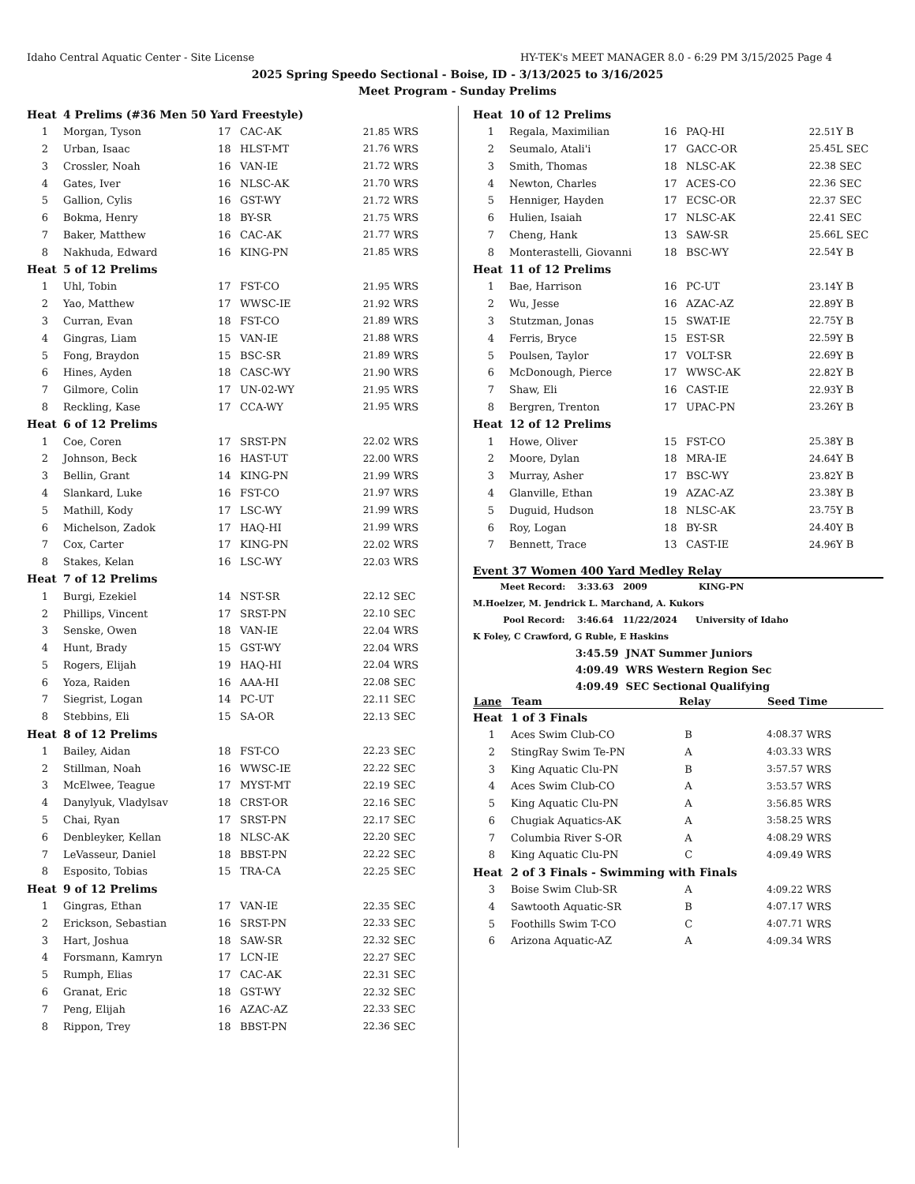Idaho Central Aquatic Center - Site License HY-TEK's MEET MANAGER 8.0 - 6:29 PM 3/15/2025 Page 4
2025 Spring Speedo Sectional - Boise, ID - 3/13/2025 to 3/16/2025
Meet Program - Sunday Prelims
| Heat | 4 Prelims (#36 Men 50 Yard Freestyle) | | | | |
| 1 | Morgan, Tyson | 17 | CAC-AK | 21.85 | WRS |
| 2 | Urban, Isaac | 18 | HLST-MT | 21.76 | WRS |
| 3 | Crossler, Noah | 16 | VAN-IE | 21.72 | WRS |
| 4 | Gates, Iver | 16 | NLSC-AK | 21.70 | WRS |
| 5 | Gallion, Cylis | 16 | GST-WY | 21.72 | WRS |
| 6 | Bokma, Henry | 18 | BY-SR | 21.75 | WRS |
| 7 | Baker, Matthew | 16 | CAC-AK | 21.77 | WRS |
| 8 | Nakhuda, Edward | 16 | KING-PN | 21.85 | WRS |
| Heat | 5 of 12 Prelims | | | | |
| 1 | Uhl, Tobin | 17 | FST-CO | 21.95 | WRS |
| 2 | Yao, Matthew | 17 | WWSC-IE | 21.92 | WRS |
| 3 | Curran, Evan | 18 | FST-CO | 21.89 | WRS |
| 4 | Gingras, Liam | 15 | VAN-IE | 21.88 | WRS |
| 5 | Fong, Braydon | 15 | BSC-SR | 21.89 | WRS |
| 6 | Hines, Ayden | 18 | CASC-WY | 21.90 | WRS |
| 7 | Gilmore, Colin | 17 | UN-02-WY | 21.95 | WRS |
| 8 | Reckling, Kase | 17 | CCA-WY | 21.95 | WRS |
| Heat | 6 of 12 Prelims | | | | |
| 1 | Coe, Coren | 17 | SRST-PN | 22.02 | WRS |
| 2 | Johnson, Beck | 16 | HAST-UT | 22.00 | WRS |
| 3 | Bellin, Grant | 14 | KING-PN | 21.99 | WRS |
| 4 | Slankard, Luke | 16 | FST-CO | 21.97 | WRS |
| 5 | Mathill, Kody | 17 | LSC-WY | 21.99 | WRS |
| 6 | Michelson, Zadok | 17 | HAQ-HI | 21.99 | WRS |
| 7 | Cox, Carter | 17 | KING-PN | 22.02 | WRS |
| 8 | Stakes, Kelan | 16 | LSC-WY | 22.03 | WRS |
| Heat | 7 of 12 Prelims | | | | |
| 1 | Burgi, Ezekiel | 14 | NST-SR | 22.12 | SEC |
| 2 | Phillips, Vincent | 17 | SRST-PN | 22.10 | SEC |
| 3 | Senske, Owen | 18 | VAN-IE | 22.04 | WRS |
| 4 | Hunt, Brady | 15 | GST-WY | 22.04 | WRS |
| 5 | Rogers, Elijah | 19 | HAQ-HI | 22.04 | WRS |
| 6 | Yoza, Raiden | 16 | AAA-HI | 22.08 | SEC |
| 7 | Siegrist, Logan | 14 | PC-UT | 22.11 | SEC |
| 8 | Stebbins, Eli | 15 | SA-OR | 22.13 | SEC |
| Heat | 8 of 12 Prelims | | | | |
| 1 | Bailey, Aidan | 18 | FST-CO | 22.23 | SEC |
| 2 | Stillman, Noah | 16 | WWSC-IE | 22.22 | SEC |
| 3 | McElwee, Teague | 17 | MYST-MT | 22.19 | SEC |
| 4 | Danylyuk, Vladylsav | 18 | CRST-OR | 22.16 | SEC |
| 5 | Chai, Ryan | 17 | SRST-PN | 22.17 | SEC |
| 6 | Denbleyker, Kellan | 18 | NLSC-AK | 22.20 | SEC |
| 7 | LeVasseur, Daniel | 18 | BBST-PN | 22.22 | SEC |
| 8 | Esposito, Tobias | 15 | TRA-CA | 22.25 | SEC |
| Heat | 9 of 12 Prelims | | | | |
| 1 | Gingras, Ethan | 17 | VAN-IE | 22.35 | SEC |
| 2 | Erickson, Sebastian | 16 | SRST-PN | 22.33 | SEC |
| 3 | Hart, Joshua | 18 | SAW-SR | 22.32 | SEC |
| 4 | Forsmann, Kamryn | 17 | LCN-IE | 22.27 | SEC |
| 5 | Rumph, Elias | 17 | CAC-AK | 22.31 | SEC |
| 6 | Granat, Eric | 18 | GST-WY | 22.32 | SEC |
| 7 | Peng, Elijah | 16 | AZAC-AZ | 22.33 | SEC |
| 8 | Rippon, Trey | 18 | BBST-PN | 22.36 | SEC |
| Heat | 10 of 12 Prelims | | | | |
| 1 | Regala, Maximilian | 16 | PAQ-HI | 22.51 | Y B |
| 2 | Seumalo, Atali'i | 17 | GACC-OR | 25.45 | L SEC |
| 3 | Smith, Thomas | 18 | NLSC-AK | 22.38 | SEC |
| 4 | Newton, Charles | 17 | ACES-CO | 22.36 | SEC |
| 5 | Henniger, Hayden | 17 | ECSC-OR | 22.37 | SEC |
| 6 | Hulien, Isaiah | 17 | NLSC-AK | 22.41 | SEC |
| 7 | Cheng, Hank | 13 | SAW-SR | 25.66 | L SEC |
| 8 | Monterastelli, Giovanni | 18 | BSC-WY | 22.54 | Y B |
| Heat | 11 of 12 Prelims | | | | |
| 1 | Bae, Harrison | 16 | PC-UT | 23.14 | Y B |
| 2 | Wu, Jesse | 16 | AZAC-AZ | 22.89 | Y B |
| 3 | Stutzman, Jonas | 15 | SWAT-IE | 22.75 | Y B |
| 4 | Ferris, Bryce | 15 | EST-SR | 22.59 | Y B |
| 5 | Poulsen, Taylor | 17 | VOLT-SR | 22.69 | Y B |
| 6 | McDonough, Pierce | 17 | WWSC-AK | 22.82 | Y B |
| 7 | Shaw, Eli | 16 | CAST-IE | 22.93 | Y B |
| 8 | Bergren, Trenton | 17 | UPAC-PN | 23.26 | Y B |
| Heat | 12 of 12 Prelims | | | | |
| 1 | Howe, Oliver | 15 | FST-CO | 25.38 | Y B |
| 2 | Moore, Dylan | 18 | MRA-IE | 24.64 | Y B |
| 3 | Murray, Asher | 17 | BSC-WY | 23.82 | Y B |
| 4 | Glanville, Ethan | 19 | AZAC-AZ | 23.38 | Y B |
| 5 | Duguid, Hudson | 18 | NLSC-AK | 23.75 | Y B |
| 6 | Roy, Logan | 18 | BY-SR | 24.40 | Y B |
| 7 | Bennett, Trace | 13 | CAST-IE | 24.96 | Y B |
Event 37 Women 400 Yard Medley Relay
Meet Record: 3:33.63 2009 KING-PN
M.Hoelzer, M. Jendrick L. Marchand, A. Kukors
Pool Record: 3:46.64 11/22/2024 University of Idaho
K Foley, C Crawford, G Ruble, E Haskins
3:45.59 JNAT Summer Juniors
4:09.49 WRS Western Region Sec
4:09.49 SEC Sectional Qualifying
| Lane | Team | Relay | Seed Time | |
| --- | --- | --- | --- | --- |
| Heat | 1 of 3 Finals | | | |
| 1 | Aces Swim Club-CO | B | 4:08.37 | WRS |
| 2 | StingRay Swim Te-PN | A | 4:03.33 | WRS |
| 3 | King Aquatic Clu-PN | B | 3:57.57 | WRS |
| 4 | Aces Swim Club-CO | A | 3:53.57 | WRS |
| 5 | King Aquatic Clu-PN | A | 3:56.85 | WRS |
| 6 | Chugiak Aquatics-AK | A | 3:58.25 | WRS |
| 7 | Columbia River S-OR | A | 4:08.29 | WRS |
| 8 | King Aquatic Clu-PN | C | 4:09.49 | WRS |
| Heat | 2 of 3 Finals - Swimming with Finals | | | |
| 3 | Boise Swim Club-SR | A | 4:09.22 | WRS |
| 4 | Sawtooth Aquatic-SR | B | 4:07.17 | WRS |
| 5 | Foothills Swim T-CO | C | 4:07.71 | WRS |
| 6 | Arizona Aquatic-AZ | A | 4:09.34 | WRS |